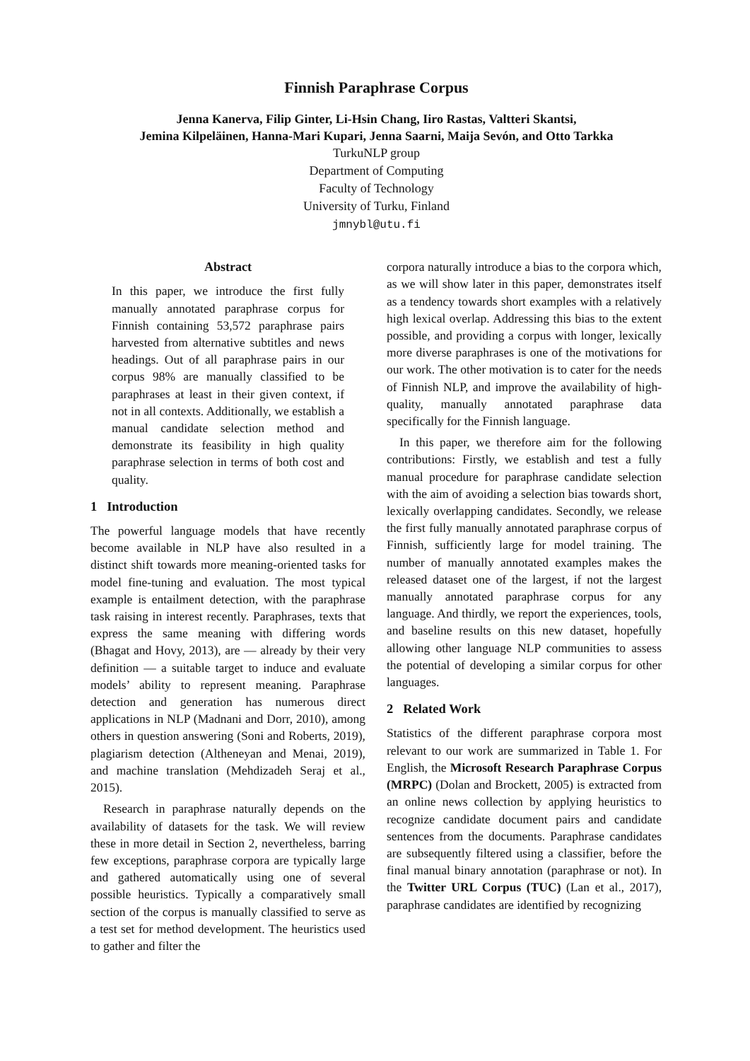Finnish Paraphrase Corpus
Jenna Kanerva, Filip Ginter, Li-Hsin Chang, Iiro Rastas, Valtteri Skantsi,
Jemina Kilpeläinen, Hanna-Mari Kupari, Jenna Saarni, Maija Sevón, and Otto Tarkka
TurkuNLP group
Department of Computing
Faculty of Technology
University of Turku, Finland
jmnybl@utu.fi
Abstract
In this paper, we introduce the first fully manually annotated paraphrase corpus for Finnish containing 53,572 paraphrase pairs harvested from alternative subtitles and news headings. Out of all paraphrase pairs in our corpus 98% are manually classified to be paraphrases at least in their given context, if not in all contexts. Additionally, we establish a manual candidate selection method and demonstrate its feasibility in high quality paraphrase selection in terms of both cost and quality.
1 Introduction
The powerful language models that have recently become available in NLP have also resulted in a distinct shift towards more meaning-oriented tasks for model fine-tuning and evaluation. The most typical example is entailment detection, with the paraphrase task raising in interest recently. Paraphrases, texts that express the same meaning with differing words (Bhagat and Hovy, 2013), are — already by their very definition — a suitable target to induce and evaluate models’ ability to represent meaning. Paraphrase detection and generation has numerous direct applications in NLP (Madnani and Dorr, 2010), among others in question answering (Soni and Roberts, 2019), plagiarism detection (Altheneyan and Menai, 2019), and machine translation (Mehdizadeh Seraj et al., 2015).
Research in paraphrase naturally depends on the availability of datasets for the task. We will review these in more detail in Section 2, nevertheless, barring few exceptions, paraphrase corpora are typically large and gathered automatically using one of several possible heuristics. Typically a comparatively small section of the corpus is manually classified to serve as a test set for method development. The heuristics used to gather and filter the
corpora naturally introduce a bias to the corpora which, as we will show later in this paper, demonstrates itself as a tendency towards short examples with a relatively high lexical overlap. Addressing this bias to the extent possible, and providing a corpus with longer, lexically more diverse paraphrases is one of the motivations for our work. The other motivation is to cater for the needs of Finnish NLP, and improve the availability of high-quality, manually annotated paraphrase data specifically for the Finnish language.
In this paper, we therefore aim for the following contributions: Firstly, we establish and test a fully manual procedure for paraphrase candidate selection with the aim of avoiding a selection bias towards short, lexically overlapping candidates. Secondly, we release the first fully manually annotated paraphrase corpus of Finnish, sufficiently large for model training. The number of manually annotated examples makes the released dataset one of the largest, if not the largest manually annotated paraphrase corpus for any language. And thirdly, we report the experiences, tools, and baseline results on this new dataset, hopefully allowing other language NLP communities to assess the potential of developing a similar corpus for other languages.
2 Related Work
Statistics of the different paraphrase corpora most relevant to our work are summarized in Table 1. For English, the Microsoft Research Paraphrase Corpus (MRPC) (Dolan and Brockett, 2005) is extracted from an online news collection by applying heuristics to recognize candidate document pairs and candidate sentences from the documents. Paraphrase candidates are subsequently filtered using a classifier, before the final manual binary annotation (paraphrase or not). In the Twitter URL Corpus (TUC) (Lan et al., 2017), paraphrase candidates are identified by recognizing